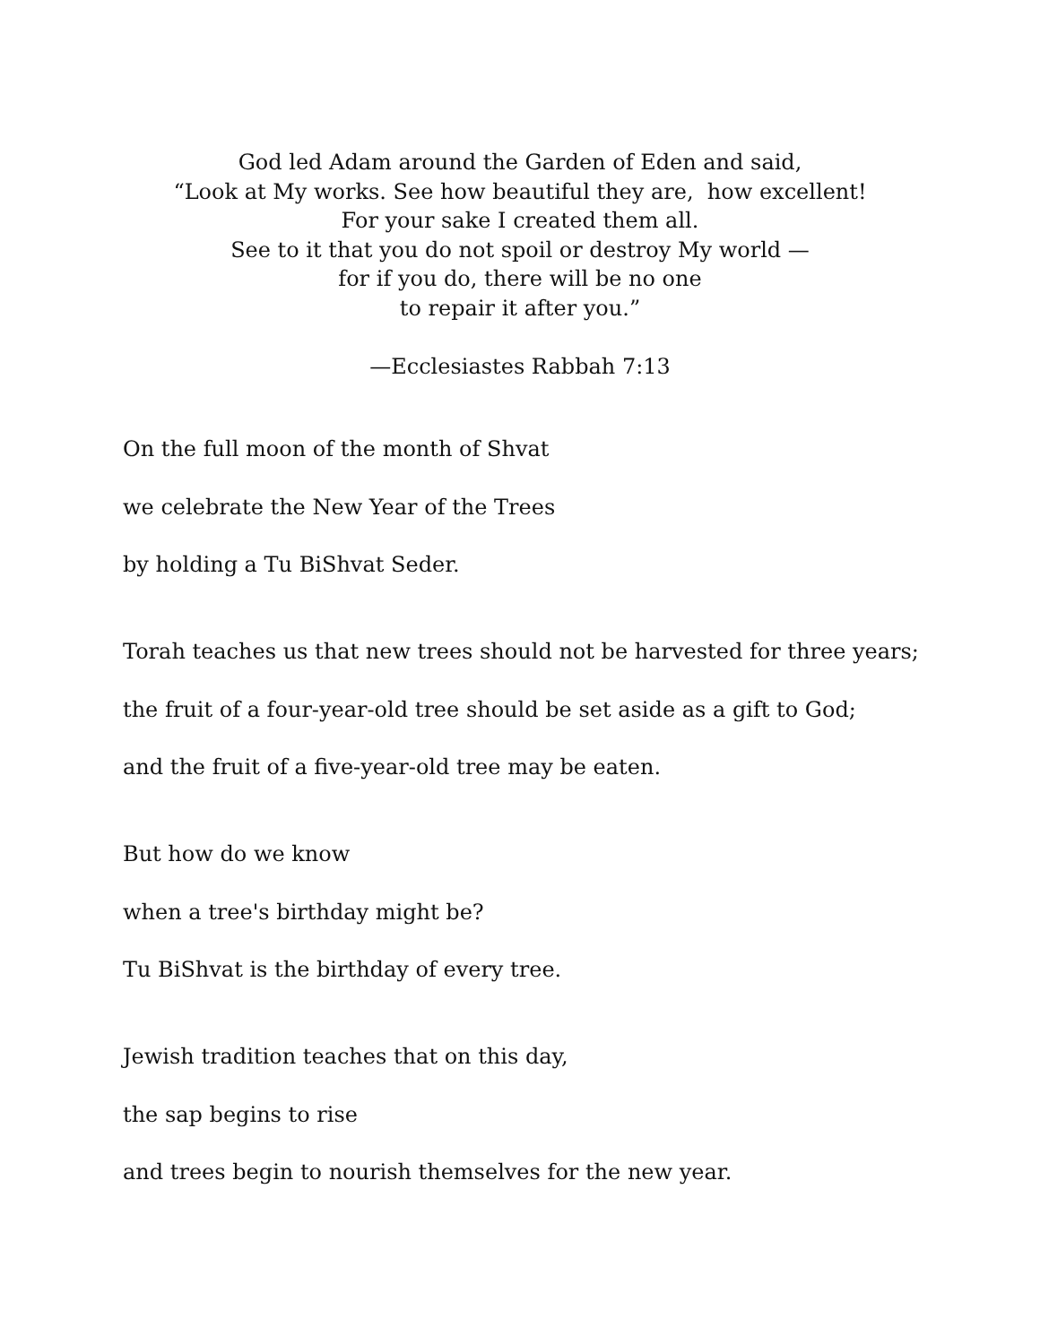God led Adam around the Garden of Eden and said,
“Look at My works. See how beautiful they are, how excellent!
For your sake I created them all.
See to it that you do not spoil or destroy My world —
for if you do, there will be no one
to repair it after you.”
—Ecclesiastes Rabbah 7:13
On the full moon of the month of Shvat
we celebrate the New Year of the Trees
by holding a Tu BiShvat Seder.
Torah teaches us that new trees should not be harvested for three years;
the fruit of a four-year-old tree should be set aside as a gift to God;
and the fruit of a five-year-old tree may be eaten.
But how do we know
when a tree's birthday might be?
Tu BiShvat is the birthday of every tree.
Jewish tradition teaches that on this day,
the sap begins to rise
and trees begin to nourish themselves for the new year.